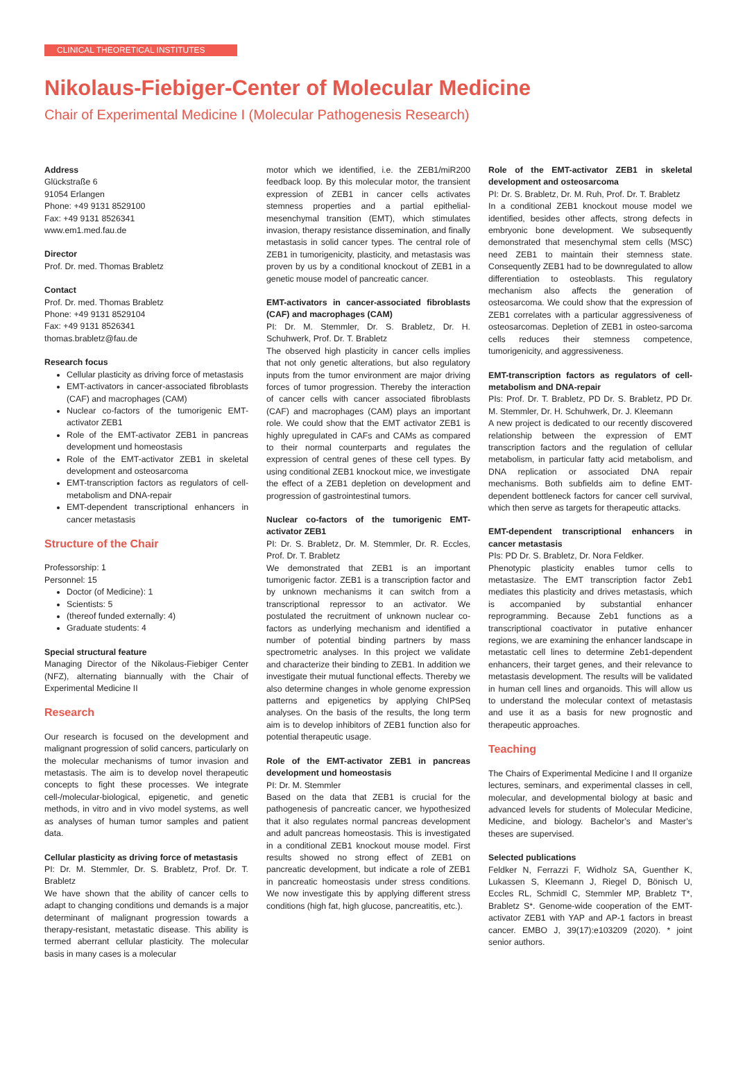CLINICAL THEORETICAL INSTITUTES
Nikolaus-Fiebiger-Center of Molecular Medicine
Chair of Experimental Medicine I (Molecular Pathogenesis Research)
Address
Glückstraße 6
91054 Erlangen
Phone: +49 9131 8529100
Fax: +49 9131 8526341
www.em1.med.fau.de
Director
Prof. Dr. med. Thomas Brabletz
Contact
Prof. Dr. med. Thomas Brabletz
Phone: +49 9131 8529104
Fax: +49 9131 8526341
thomas.brabletz@fau.de
Research focus
Cellular plasticity as driving force of metastasis
EMT-activators in cancer-associated fibroblasts (CAF) and macrophages (CAM)
Nuclear co-factors of the tumorigenic EMT-activator ZEB1
Role of the EMT-activator ZEB1 in pancreas development und homeostasis
Role of the EMT-activator ZEB1 in skeletal development and osteosarcoma
EMT-transcription factors as regulators of cell-metabolism and DNA-repair
EMT-dependent transcriptional enhancers in cancer metastasis
Structure of the Chair
Professorship: 1
Personnel: 15
Doctor (of Medicine): 1
Scientists: 5
(thereof funded externally: 4)
Graduate students: 4
Special structural feature
Managing Director of the Nikolaus-Fiebiger Center (NFZ), alternating biannually with the Chair of Experimental Medicine II
Research
Our research is focused on the development and malignant progression of solid cancers, particularly on the molecular mechanisms of tumor invasion and metastasis. The aim is to develop novel therapeutic concepts to fight these processes. We integrate cell-/molecular-biological, epigenetic, and genetic methods, in vitro and in vivo model systems, as well as analyses of human tumor samples and patient data.
Cellular plasticity as driving force of metastasis
PI: Dr. M. Stemmler, Dr. S. Brabletz, Prof. Dr. T. Brabletz
We have shown that the ability of cancer cells to adapt to changing conditions und demands is a major determinant of malignant progression towards a therapy-resistant, metastatic disease. This ability is termed aberrant cellular plasticity. The molecular basis in many cases is a molecular
motor which we identified, i.e. the ZEB1/miR200 feedback loop. By this molecular motor, the transient expression of ZEB1 in cancer cells activates stemness properties and a partial epithelial-mesenchymal transition (EMT), which stimulates invasion, therapy resistance dissemination, and finally metastasis in solid cancer types. The central role of ZEB1 in tumorigenicity, plasticity, and metastasis was proven by us by a conditional knockout of ZEB1 in a genetic mouse model of pancreatic cancer.
EMT-activators in cancer-associated fibroblasts (CAF) and macrophages (CAM)
PI: Dr. M. Stemmler, Dr. S. Brabletz, Dr. H. Schuhwerk, Prof. Dr. T. Brabletz
The observed high plasticity in cancer cells implies that not only genetic alterations, but also regulatory inputs from the tumor environment are major driving forces of tumor progression. Thereby the interaction of cancer cells with cancer associated fibroblasts (CAF) and macrophages (CAM) plays an important role. We could show that the EMT activator ZEB1 is highly upregulated in CAFs and CAMs as compared to their normal counterparts and regulates the expression of central genes of these cell types. By using conditional ZEB1 knockout mice, we investigate the effect of a ZEB1 depletion on development and progression of gastrointestinal tumors.
Nuclear co-factors of the tumorigenic EMT-activator ZEB1
PI: Dr. S. Brabletz, Dr. M. Stemmler, Dr. R. Eccles, Prof. Dr. T. Brabletz
We demonstrated that ZEB1 is an important tumorigenic factor. ZEB1 is a transcription factor and by unknown mechanisms it can switch from a transcriptional repressor to an activator. We postulated the recruitment of unknown nuclear co-factors as underlying mechanism and identified a number of potential binding partners by mass spectrometric analyses. In this project we validate and characterize their binding to ZEB1. In addition we investigate their mutual functional effects. Thereby we also determine changes in whole genome expression patterns and epigenetics by applying ChIPSeq analyses. On the basis of the results, the long term aim is to develop inhibitors of ZEB1 function also for potential therapeutic usage.
Role of the EMT-activator ZEB1 in pancreas development und homeostasis
PI: Dr. M. Stemmler
Based on the data that ZEB1 is crucial for the pathogenesis of pancreatic cancer, we hypothesized that it also regulates normal pancreas development and adult pancreas homeostasis. This is investigated in a conditional ZEB1 knockout mouse model. First results showed no strong effect of ZEB1 on pancreatic development, but indicate a role of ZEB1 in pancreatic homeostasis under stress conditions. We now investigate this by applying different stress conditions (high fat, high glucose, pancreatitis, etc.).
Role of the EMT-activator ZEB1 in skeletal development and osteosarcoma
PI: Dr. S. Brabletz, Dr. M. Ruh, Prof. Dr. T. Brabletz
In a conditional ZEB1 knockout mouse model we identified, besides other affects, strong defects in embryonic bone development. We subsequently demonstrated that mesenchymal stem cells (MSC) need ZEB1 to maintain their stemness state. Consequently ZEB1 had to be downregulated to allow differentiation to osteoblasts. This regulatory mechanism also affects the generation of osteosarcoma. We could show that the expression of ZEB1 correlates with a particular aggressiveness of osteosarcomas. Depletion of ZEB1 in osteo-sarcoma cells reduces their stemness competence, tumorigenicity, and aggressiveness.
EMT-transcription factors as regulators of cell-metabolism and DNA-repair
PIs: Prof. Dr. T. Brabletz, PD Dr. S. Brabletz, PD Dr. M. Stemmler, Dr. H. Schuhwerk, Dr. J. Kleemann
A new project is dedicated to our recently discovered relationship between the expression of EMT transcription factors and the regulation of cellular metabolism, in particular fatty acid metabolism, and DNA replication or associated DNA repair mechanisms. Both subfields aim to define EMT-dependent bottleneck factors for cancer cell survival, which then serve as targets for therapeutic attacks.
EMT-dependent transcriptional enhancers in cancer metastasis
PIs: PD Dr. S. Brabletz, Dr. Nora Feldker.
Phenotypic plasticity enables tumor cells to metastasize. The EMT transcription factor Zeb1 mediates this plasticity and drives metastasis, which is accompanied by substantial enhancer reprogramming. Because Zeb1 functions as a transcriptional coactivator in putative enhancer regions, we are examining the enhancer landscape in metastatic cell lines to determine Zeb1-dependent enhancers, their target genes, and their relevance to metastasis development. The results will be validated in human cell lines and organoids. This will allow us to understand the molecular context of metastasis and use it as a basis for new prognostic and therapeutic approaches.
Teaching
The Chairs of Experimental Medicine I and II organize lectures, seminars, and experimental classes in cell, molecular, and developmental biology at basic and advanced levels for students of Molecular Medicine, Medicine, and biology. Bachelor’s and Master’s theses are supervised.
Selected publications
Feldker N, Ferrazzi F, Widholz SA, Guenther K, Lukassen S, Kleemann J, Riegel D, Bönisch U, Eccles RL, Schmidl C, Stemmler MP, Brabletz T*, Brabletz S*. Genome-wide cooperation of the EMT-activator ZEB1 with YAP and AP-1 factors in breast cancer. EMBO J, 39(17):e103209 (2020). * joint senior authors.